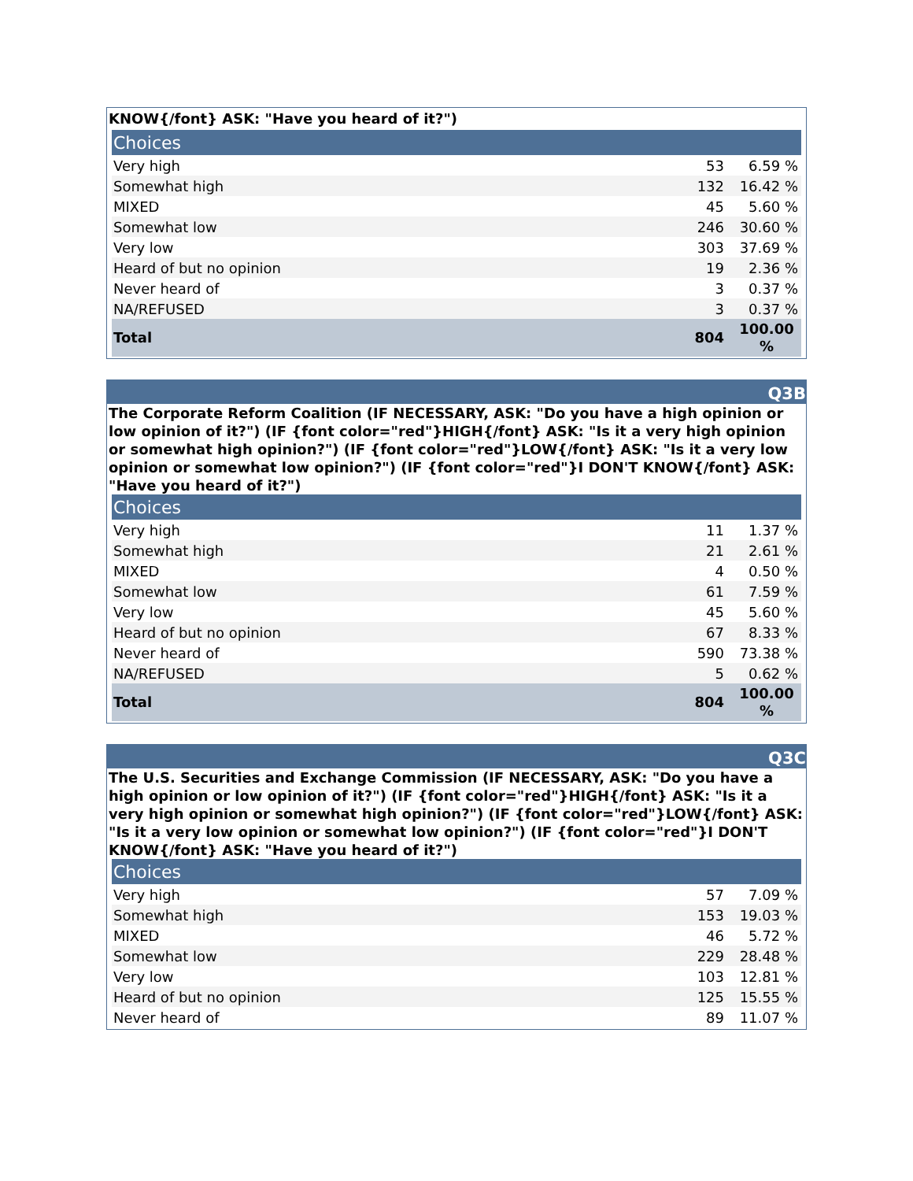KNOW{/font} ASK: "Have you heard of it?")
| Choices | | |
| --- | --- | --- |
| Very high | 53 | 6.59 % |
| Somewhat high | 132 | 16.42 % |
| MIXED | 45 | 5.60 % |
| Somewhat low | 246 | 30.60 % |
| Very low | 303 | 37.69 % |
| Heard of but no opinion | 19 | 2.36 % |
| Never heard of | 3 | 0.37 % |
| NA/REFUSED | 3 | 0.37 % |
| Total | 804 | 100.00 % |
Q3B
The Corporate Reform Coalition (IF NECESSARY, ASK: "Do you have a high opinion or low opinion of it?") (IF {font color="red"}HIGH{/font} ASK: "Is it a very high opinion or somewhat high opinion?") (IF {font color="red"}LOW{/font} ASK: "Is it a very low opinion or somewhat low opinion?") (IF {font color="red"}I DON'T KNOW{/font} ASK: "Have you heard of it?")
| Choices | | |
| --- | --- | --- |
| Very high | 11 | 1.37 % |
| Somewhat high | 21 | 2.61 % |
| MIXED | 4 | 0.50 % |
| Somewhat low | 61 | 7.59 % |
| Very low | 45 | 5.60 % |
| Heard of but no opinion | 67 | 8.33 % |
| Never heard of | 590 | 73.38 % |
| NA/REFUSED | 5 | 0.62 % |
| Total | 804 | 100.00 % |
Q3C
The U.S. Securities and Exchange Commission (IF NECESSARY, ASK: "Do you have a high opinion or low opinion of it?") (IF {font color="red"}HIGH{/font} ASK: "Is it a very high opinion or somewhat high opinion?") (IF {font color="red"}LOW{/font} ASK: "Is it a very low opinion or somewhat low opinion?") (IF {font color="red"}I DON'T KNOW{/font} ASK: "Have you heard of it?")
| Choices | | |
| --- | --- | --- |
| Very high | 57 | 7.09 % |
| Somewhat high | 153 | 19.03 % |
| MIXED | 46 | 5.72 % |
| Somewhat low | 229 | 28.48 % |
| Very low | 103 | 12.81 % |
| Heard of but no opinion | 125 | 15.55 % |
| Never heard of | 89 | 11.07 % |